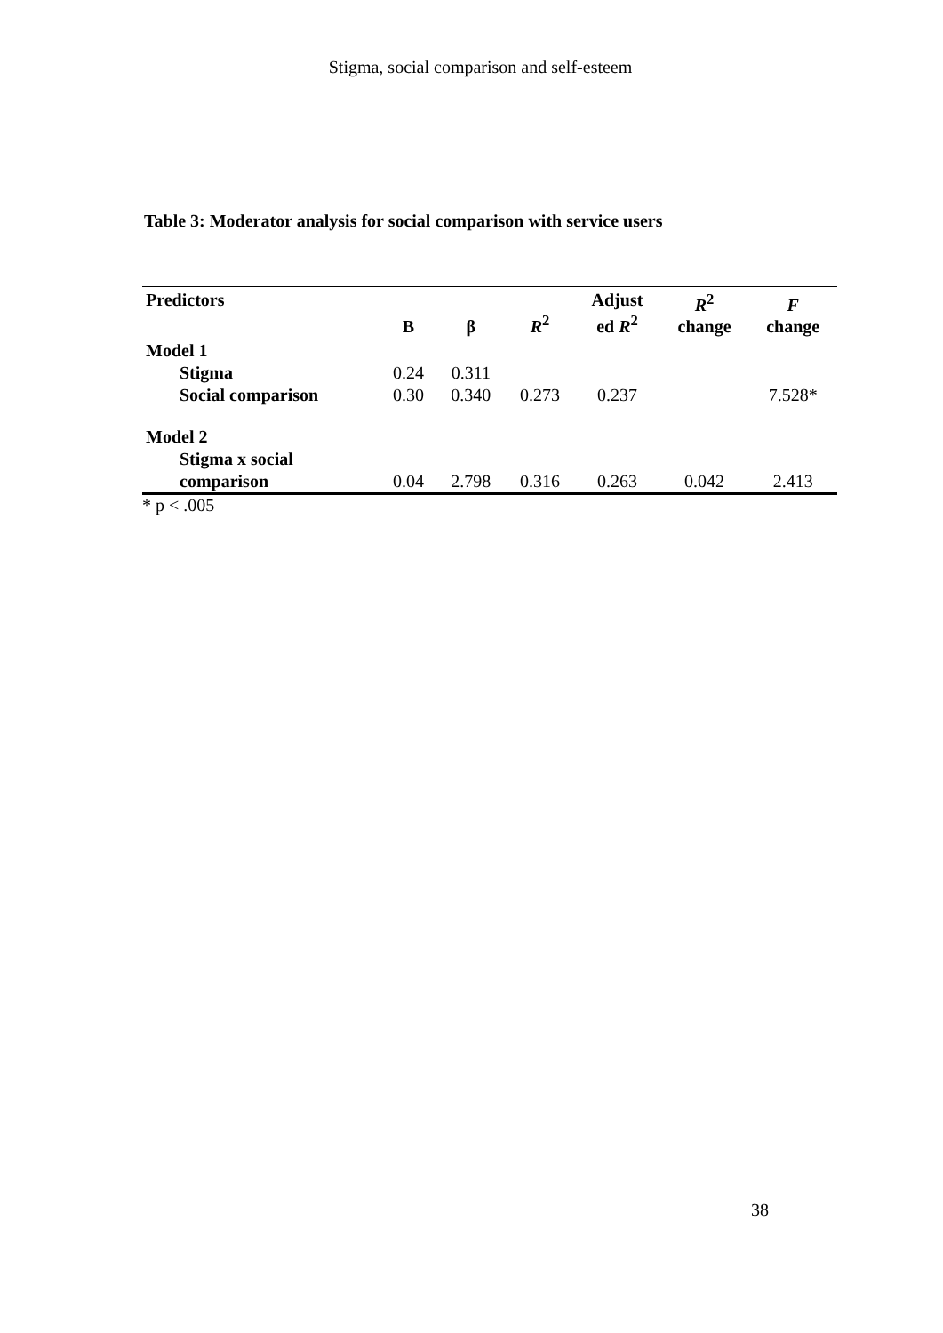Stigma, social comparison and self-esteem
Table 3: Moderator analysis for social comparison with service users
| Predictors | B | β | R<sup>2</sup> | Adjust ed R<sup>2</sup> | R<sup>2</sup> change | F change |
| --- | --- | --- | --- | --- | --- | --- |
| Model 1 | | | | | | |
| Stigma | 0.24 | 0.311 | | | | |
| Social comparison | 0.30 | 0.340 | 0.273 | 0.237 | | 7.528* |
| Model 2 | | | | | | |
| Stigma x social comparison | 0.04 | 2.798 | 0.316 | 0.263 | 0.042 | 2.413 |
* p < .005
38